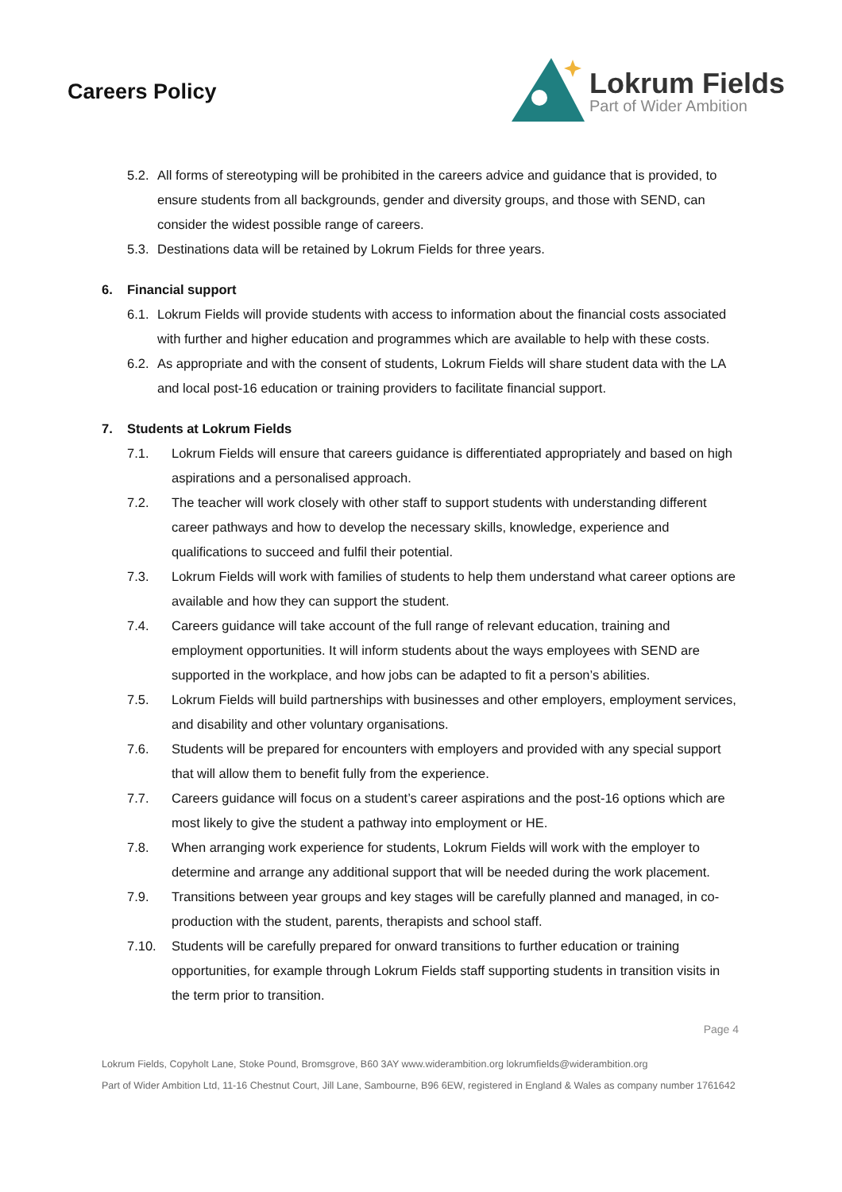Careers Policy
Lokrum Fields
Part of Wider Ambition
5.2. All forms of stereotyping will be prohibited in the careers advice and guidance that is provided, to ensure students from all backgrounds, gender and diversity groups, and those with SEND, can consider the widest possible range of careers.
5.3. Destinations data will be retained by Lokrum Fields for three years.
6. Financial support
6.1. Lokrum Fields will provide students with access to information about the financial costs associated with further and higher education and programmes which are available to help with these costs.
6.2. As appropriate and with the consent of students, Lokrum Fields will share student data with the LA and local post-16 education or training providers to facilitate financial support.
7. Students at Lokrum Fields
7.1. Lokrum Fields will ensure that careers guidance is differentiated appropriately and based on high aspirations and a personalised approach.
7.2. The teacher will work closely with other staff to support students with understanding different career pathways and how to develop the necessary skills, knowledge, experience and qualifications to succeed and fulfil their potential.
7.3. Lokrum Fields will work with families of students to help them understand what career options are available and how they can support the student.
7.4. Careers guidance will take account of the full range of relevant education, training and employment opportunities. It will inform students about the ways employees with SEND are supported in the workplace, and how jobs can be adapted to fit a person’s abilities.
7.5. Lokrum Fields will build partnerships with businesses and other employers, employment services, and disability and other voluntary organisations.
7.6. Students will be prepared for encounters with employers and provided with any special support that will allow them to benefit fully from the experience.
7.7. Careers guidance will focus on a student’s career aspirations and the post-16 options which are most likely to give the student a pathway into employment or HE.
7.8. When arranging work experience for students, Lokrum Fields will work with the employer to determine and arrange any additional support that will be needed during the work placement.
7.9. Transitions between year groups and key stages will be carefully planned and managed, in co-production with the student, parents, therapists and school staff.
7.10. Students will be carefully prepared for onward transitions to further education or training opportunities, for example through Lokrum Fields staff supporting students in transition visits in the term prior to transition.
Page 4
Lokrum Fields, Copyholt Lane, Stoke Pound, Bromsgrove, B60 3AY www.widerambition.org lokrumfields@widerambition.org
Part of Wider Ambition Ltd, 11-16 Chestnut Court, Jill Lane, Sambourne, B96 6EW, registered in England & Wales as company number 1761642